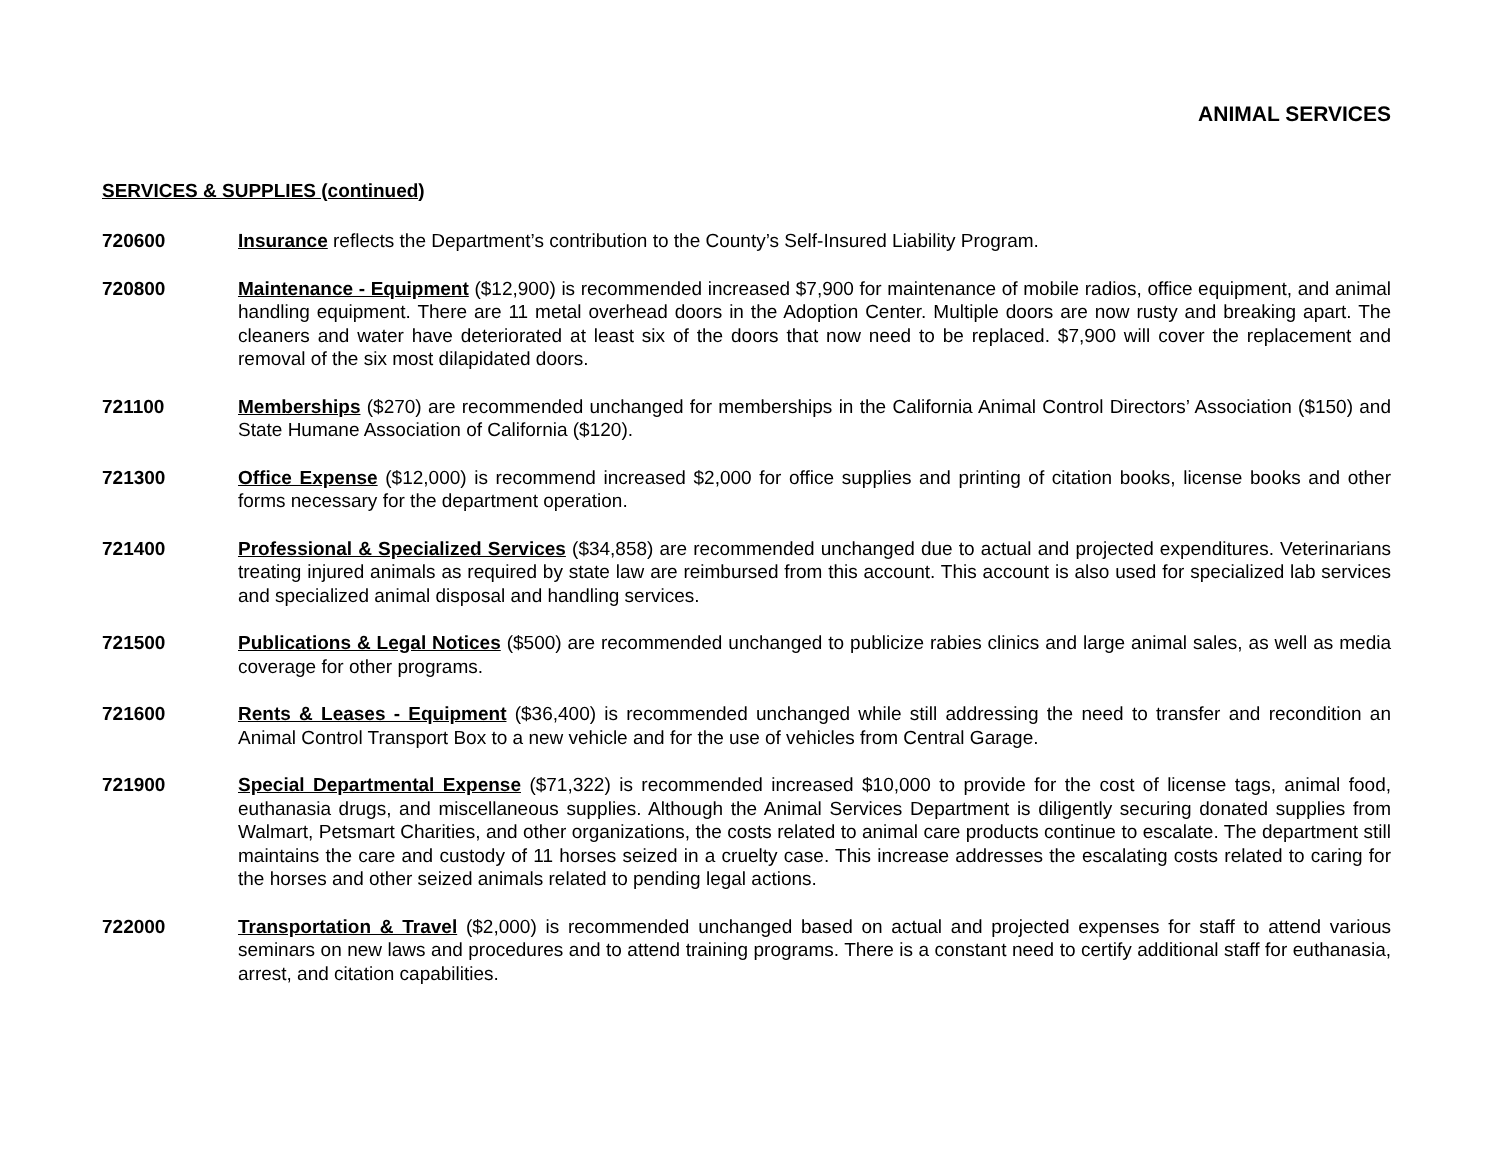ANIMAL SERVICES
SERVICES & SUPPLIES (continued)
720600 Insurance reflects the Department’s contribution to the County’s Self-Insured Liability Program.
720800 Maintenance - Equipment ($12,900) is recommended increased $7,900 for maintenance of mobile radios, office equipment, and animal handling equipment. There are 11 metal overhead doors in the Adoption Center. Multiple doors are now rusty and breaking apart. The cleaners and water have deteriorated at least six of the doors that now need to be replaced. $7,900 will cover the replacement and removal of the six most dilapidated doors.
721100 Memberships ($270) are recommended unchanged for memberships in the California Animal Control Directors’ Association ($150) and State Humane Association of California ($120).
721300 Office Expense ($12,000) is recommend increased $2,000 for office supplies and printing of citation books, license books and other forms necessary for the department operation.
721400 Professional & Specialized Services ($34,858) are recommended unchanged due to actual and projected expenditures. Veterinarians treating injured animals as required by state law are reimbursed from this account. This account is also used for specialized lab services and specialized animal disposal and handling services.
721500 Publications & Legal Notices ($500) are recommended unchanged to publicize rabies clinics and large animal sales, as well as media coverage for other programs.
721600 Rents & Leases - Equipment ($36,400) is recommended unchanged while still addressing the need to transfer and recondition an Animal Control Transport Box to a new vehicle and for the use of vehicles from Central Garage.
721900 Special Departmental Expense ($71,322) is recommended increased $10,000 to provide for the cost of license tags, animal food, euthanasia drugs, and miscellaneous supplies. Although the Animal Services Department is diligently securing donated supplies from Walmart, Petsmart Charities, and other organizations, the costs related to animal care products continue to escalate. The department still maintains the care and custody of 11 horses seized in a cruelty case. This increase addresses the escalating costs related to caring for the horses and other seized animals related to pending legal actions.
722000 Transportation & Travel ($2,000) is recommended unchanged based on actual and projected expenses for staff to attend various seminars on new laws and procedures and to attend training programs. There is a constant need to certify additional staff for euthanasia, arrest, and citation capabilities.